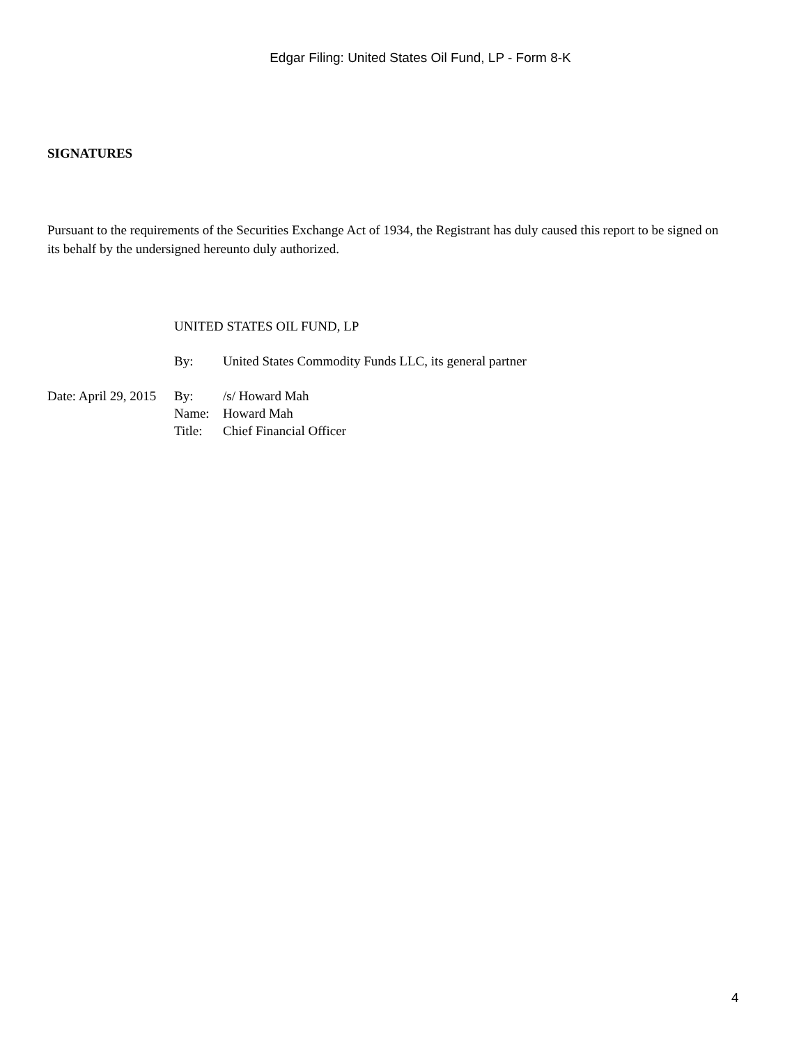Edgar Filing: United States Oil Fund, LP - Form 8-K
SIGNATURES
Pursuant to the requirements of the Securities Exchange Act of 1934, the Registrant has duly caused this report to be signed on its behalf by the undersigned hereunto duly authorized.
| | UNITED STATES OIL FUND, LP | |
| | By: | United States Commodity Funds LLC, its general partner |
| Date: April 29, 2015 | By: | /s/ Howard Mah |
| | Name: | Howard Mah |
| | Title: | Chief Financial Officer |
4